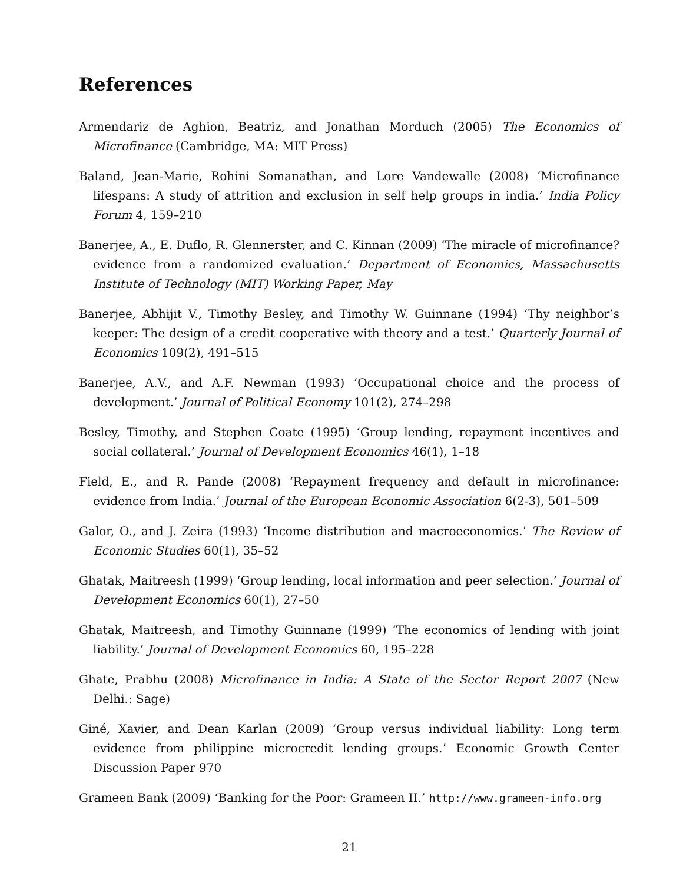References
Armendariz de Aghion, Beatriz, and Jonathan Morduch (2005) The Economics of Microfinance (Cambridge, MA: MIT Press)
Baland, Jean-Marie, Rohini Somanathan, and Lore Vandewalle (2008) ‘Microfinance lifespans: A study of attrition and exclusion in self help groups in india.’ India Policy Forum 4, 159–210
Banerjee, A., E. Duflo, R. Glennerster, and C. Kinnan (2009) ‘The miracle of microfinance? evidence from a randomized evaluation.’ Department of Economics, Massachusetts Institute of Technology (MIT) Working Paper, May
Banerjee, Abhijit V., Timothy Besley, and Timothy W. Guinnane (1994) ‘Thy neighbor’s keeper: The design of a credit cooperative with theory and a test.’ Quarterly Journal of Economics 109(2), 491–515
Banerjee, A.V., and A.F. Newman (1993) ‘Occupational choice and the process of development.’ Journal of Political Economy 101(2), 274–298
Besley, Timothy, and Stephen Coate (1995) ‘Group lending, repayment incentives and social collateral.’ Journal of Development Economics 46(1), 1–18
Field, E., and R. Pande (2008) ‘Repayment frequency and default in microfinance: evidence from India.’ Journal of the European Economic Association 6(2-3), 501–509
Galor, O., and J. Zeira (1993) ‘Income distribution and macroeconomics.’ The Review of Economic Studies 60(1), 35–52
Ghatak, Maitreesh (1999) ‘Group lending, local information and peer selection.’ Journal of Development Economics 60(1), 27–50
Ghatak, Maitreesh, and Timothy Guinnane (1999) ‘The economics of lending with joint liability.’ Journal of Development Economics 60, 195–228
Ghate, Prabhu (2008) Microfinance in India: A State of the Sector Report 2007 (New Delhi.: Sage)
Giné, Xavier, and Dean Karlan (2009) ‘Group versus individual liability: Long term evidence from philippine microcredit lending groups.’ Economic Growth Center Discussion Paper 970
Grameen Bank (2009) ‘Banking for the Poor: Grameen II.’ http://www.grameen-info.org
21